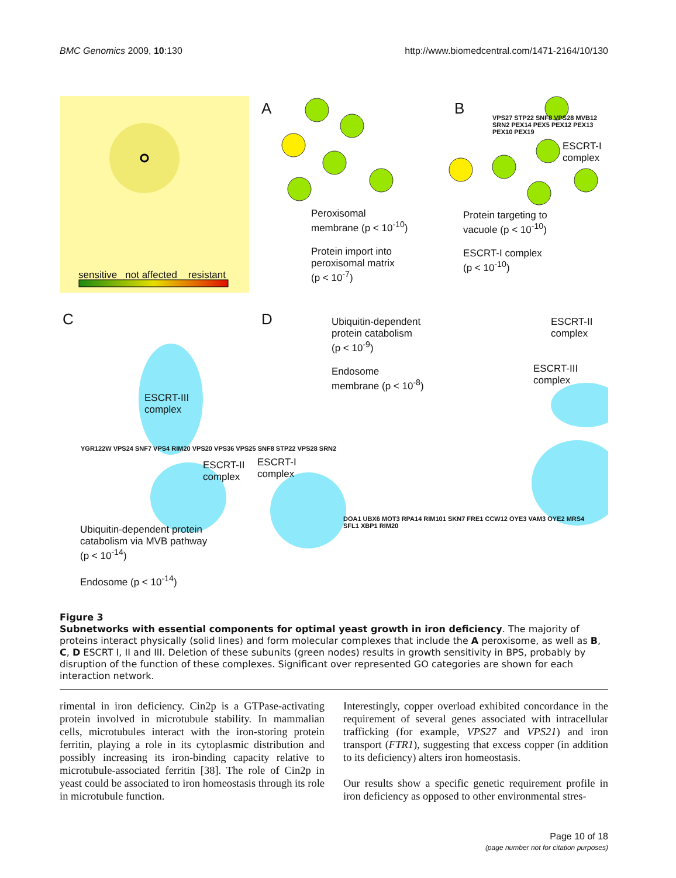BMC Genomics 2009, 10:130 http://www.biomedcentral.com/1471-2164/10/130
sensitive not affected resistant
A
Peroxisomal
membrane (p < 10<sup>-10</sup>)
Protein import into
peroxisomal matrix
(p < 10<sup>-7</sup>)
B
VPS27 STP22 SNF8 VPS28 MVB12 SRN2 PEX14 PEX5 PEX12 PEX13 PEX10 PEX19
ESCRT-I
complex
Protein targeting to
vacuole (p < 10<sup>-10</sup>)
ESCRT-I complex
(p < 10<sup>-10</sup>)
C D
Ubiquitin-dependent
protein catabolism
(p < 10<sup>-9</sup>)
Endosome
membrane (p < 10<sup>-8</sup>)
ESCRT-II
complex
ESCRT-III
complex
ESCRT-III
complex
ESCRT-II
complex
ESCRT-I
complex
YGR122W VPS24 SNF7 VPS4 RIM20 VPS20 VPS36 VPS25 SNF8 STP22 VPS28 SRN2
DOA1 UBX6 MOT3 RPA14 RIM101 SKN7 FRE1 CCW12 OYE3 VAM3 OYE2 MRS4 SFL1 XBP1 RIM20
Ubiquitin-dependent protein
catabolism via MVB pathway
(p < 10<sup>-14</sup>)
Endosome (p < 10<sup>-14</sup>)
Figure 3
Subnetworks with essential components for optimal yeast growth in iron deficiency. The majority of proteins interact physically (solid lines) and form molecular complexes that include the A peroxisome, as well as B, C, D ESCRT I, II and III. Deletion of these subunits (green nodes) results in growth sensitivity in BPS, probably by disruption of the function of these complexes. Significant over represented GO categories are shown for each interaction network.
rimental in iron deficiency. Cin2p is a GTPase-activating protein involved in microtubule stability. In mammalian cells, microtubules interact with the iron-storing protein ferritin, playing a role in its cytoplasmic distribution and possibly increasing its iron-binding capacity relative to microtubule-associated ferritin [38]. The role of Cin2p in yeast could be associated to iron homeostasis through its role in microtubule function.
Interestingly, copper overload exhibited concordance in the requirement of several genes associated with intracellular trafficking (for example, VPS27 and VPS21) and iron transport (FTR1), suggesting that excess copper (in addition to its deficiency) alters iron homeostasis.
Our results show a specific genetic requirement profile in iron deficiency as opposed to other environmental stres-
Page 10 of 18
(page number not for citation purposes)